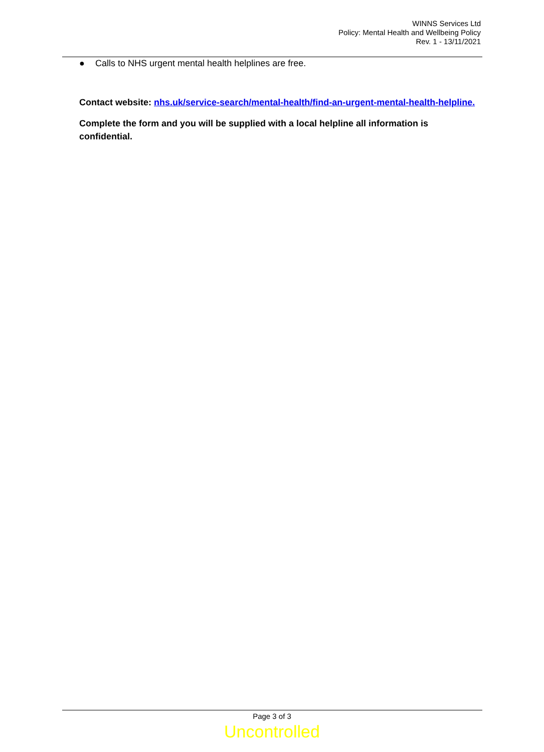WINNS Services Ltd
Policy: Mental Health and Wellbeing Policy
Rev. 1 - 13/11/2021
● Calls to NHS urgent mental health helplines are free.
Contact website: nhs.uk/service-search/mental-health/find-an-urgent-mental-health-helpline.
Complete the form and you will be supplied with a local helpline all information is confidential.
Page 3 of 3
Uncontrolled